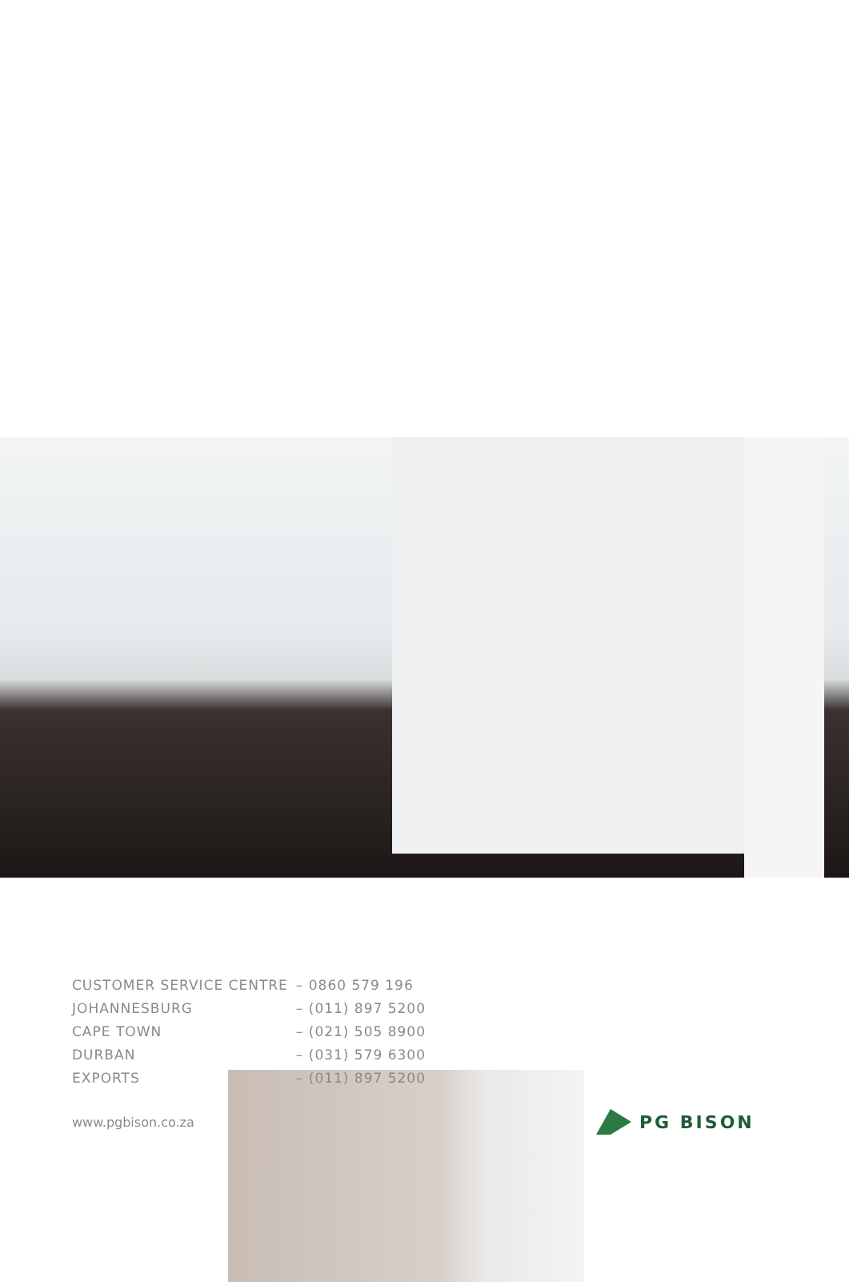| CUSTOMER SERVICE CENTRE | – 0860 579 196 |
| JOHANNESBURG | – (011) 897 5200 |
| CAPE TOWN | – (021) 505 8900 |
| DURBAN | – (031) 579 6300 |
| EXPORTS | – (011) 897 5200 |
www.pgbison.co.za PG BISON